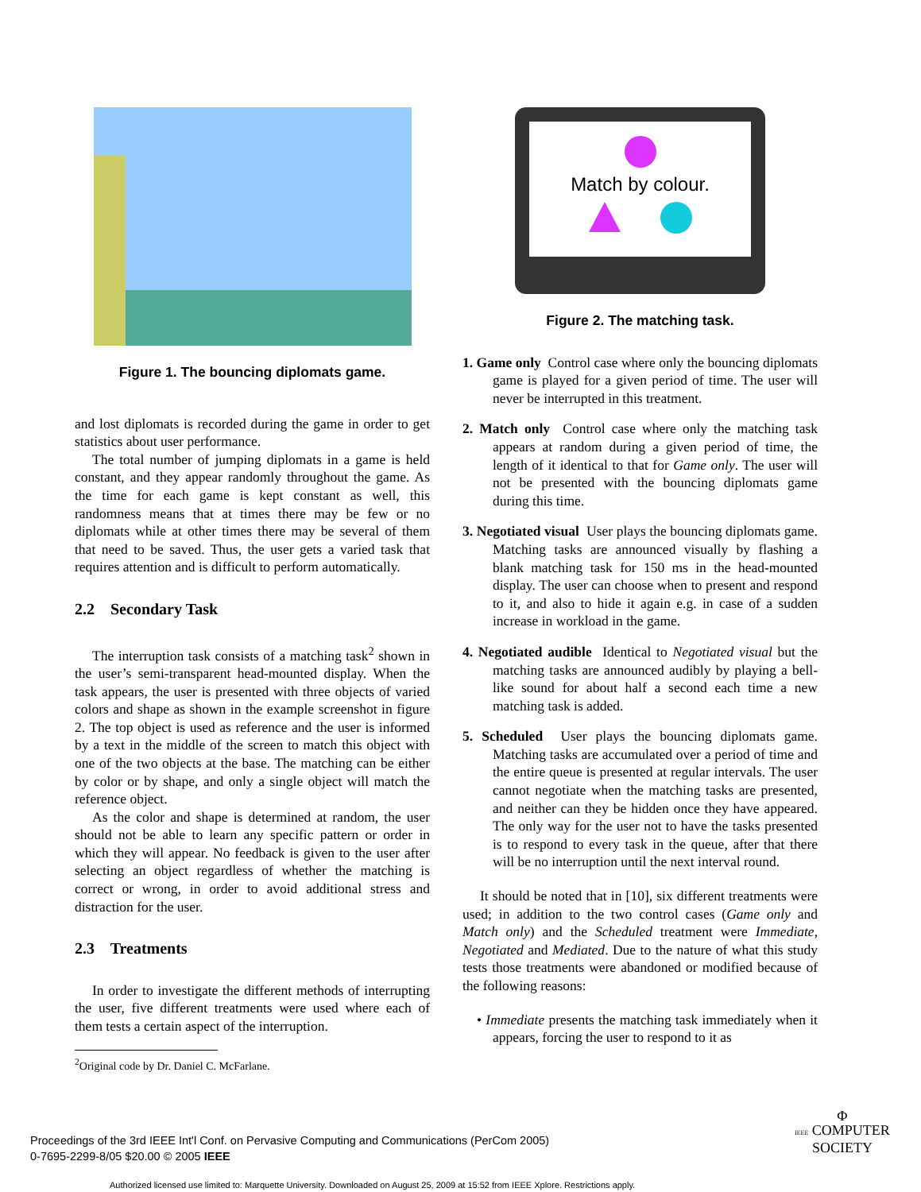Figure 1. The bouncing diplomats game.
and lost diplomats is recorded during the game in order to get statistics about user performance.
The total number of jumping diplomats in a game is held constant, and they appear randomly throughout the game. As the time for each game is kept constant as well, this randomness means that at times there may be few or no diplomats while at other times there may be several of them that need to be saved. Thus, the user gets a varied task that requires attention and is difficult to perform automatically.
2.2 Secondary Task
The interruption task consists of a matching task<sup>2</sup> shown in the user’s semi-transparent head-mounted display. When the task appears, the user is presented with three objects of varied colors and shape as shown in the example screenshot in figure 2. The top object is used as reference and the user is informed by a text in the middle of the screen to match this object with one of the two objects at the base. The matching can be either by color or by shape, and only a single object will match the reference object.
As the color and shape is determined at random, the user should not be able to learn any specific pattern or order in which they will appear. No feedback is given to the user after selecting an object regardless of whether the matching is correct or wrong, in order to avoid additional stress and distraction for the user.
2.3 Treatments
In order to investigate the different methods of interrupting the user, five different treatments were used where each of them tests a certain aspect of the interruption.
<sup>2</sup> Original code by Dr. Daniel C. McFarlane.
Match by colour.
Figure 2. The matching task.
1. Game only Control case where only the bouncing diplomats game is played for a given period of time. The user will never be interrupted in this treatment.
2. Match only Control case where only the matching task appears at random during a given period of time, the length of it identical to that for Game only. The user will not be presented with the bouncing diplomats game during this time.
3. Negotiated visual User plays the bouncing diplomats game. Matching tasks are announced visually by flashing a blank matching task for 150 ms in the head-mounted display. The user can choose when to present and respond to it, and also to hide it again e.g. in case of a sudden increase in workload in the game.
4. Negotiated audible Identical to Negotiated visual but the matching tasks are announced audibly by playing a bell-like sound for about half a second each time a new matching task is added.
5. Scheduled User plays the bouncing diplomats game. Matching tasks are accumulated over a period of time and the entire queue is presented at regular intervals. The user cannot negotiate when the matching tasks are presented, and neither can they be hidden once they have appeared. The only way for the user not to have the tasks presented is to respond to every task in the queue, after that there will be no interruption until the next interval round.
It should be noted that in [10], six different treatments were used; in addition to the two control cases (Game only and Match only) and the Scheduled treatment were Immediate, Negotiated and Mediated. Due to the nature of what this study tests those treatments were abandoned or modified because of the following reasons:
• Immediate presents the matching task immediately when it appears, forcing the user to respond to it as
Proceedings of the 3rd IEEE Int'l Conf. on Pervasive Computing and Communications (PerCom 2005)
0-7695-2299-8/05 $20.00 © 2005 IEEE
Φ
IEEE COMPUTER
SOCIETY
Authorized licensed use limited to: Marquette University. Downloaded on August 25, 2009 at 15:52 from IEEE Xplore. Restrictions apply.